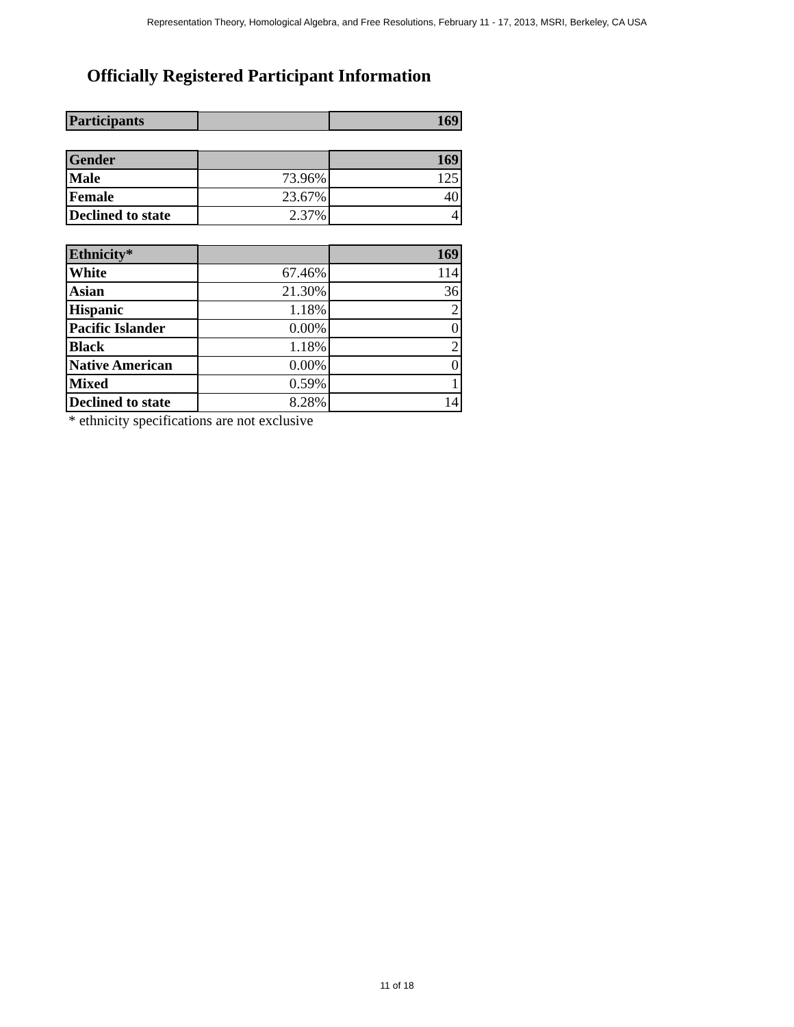Representation Theory, Homological Algebra, and Free Resolutions, February 11 - 17, 2013, MSRI, Berkeley, CA USA
Officially Registered Participant Information
| Participants | | 169 |
| Gender | | 169 |
| Male | 73.96% | 125 |
| Female | 23.67% | 40 |
| Declined to state | 2.37% | 4 |
| Ethnicity* | | 169 |
| White | 67.46% | 114 |
| Asian | 21.30% | 36 |
| Hispanic | 1.18% | 2 |
| Pacific Islander | 0.00% | 0 |
| Black | 1.18% | 2 |
| Native American | 0.00% | 0 |
| Mixed | 0.59% | 1 |
| Declined to state | 8.28% | 14 |
* ethnicity specifications are not exclusive
11 of 18